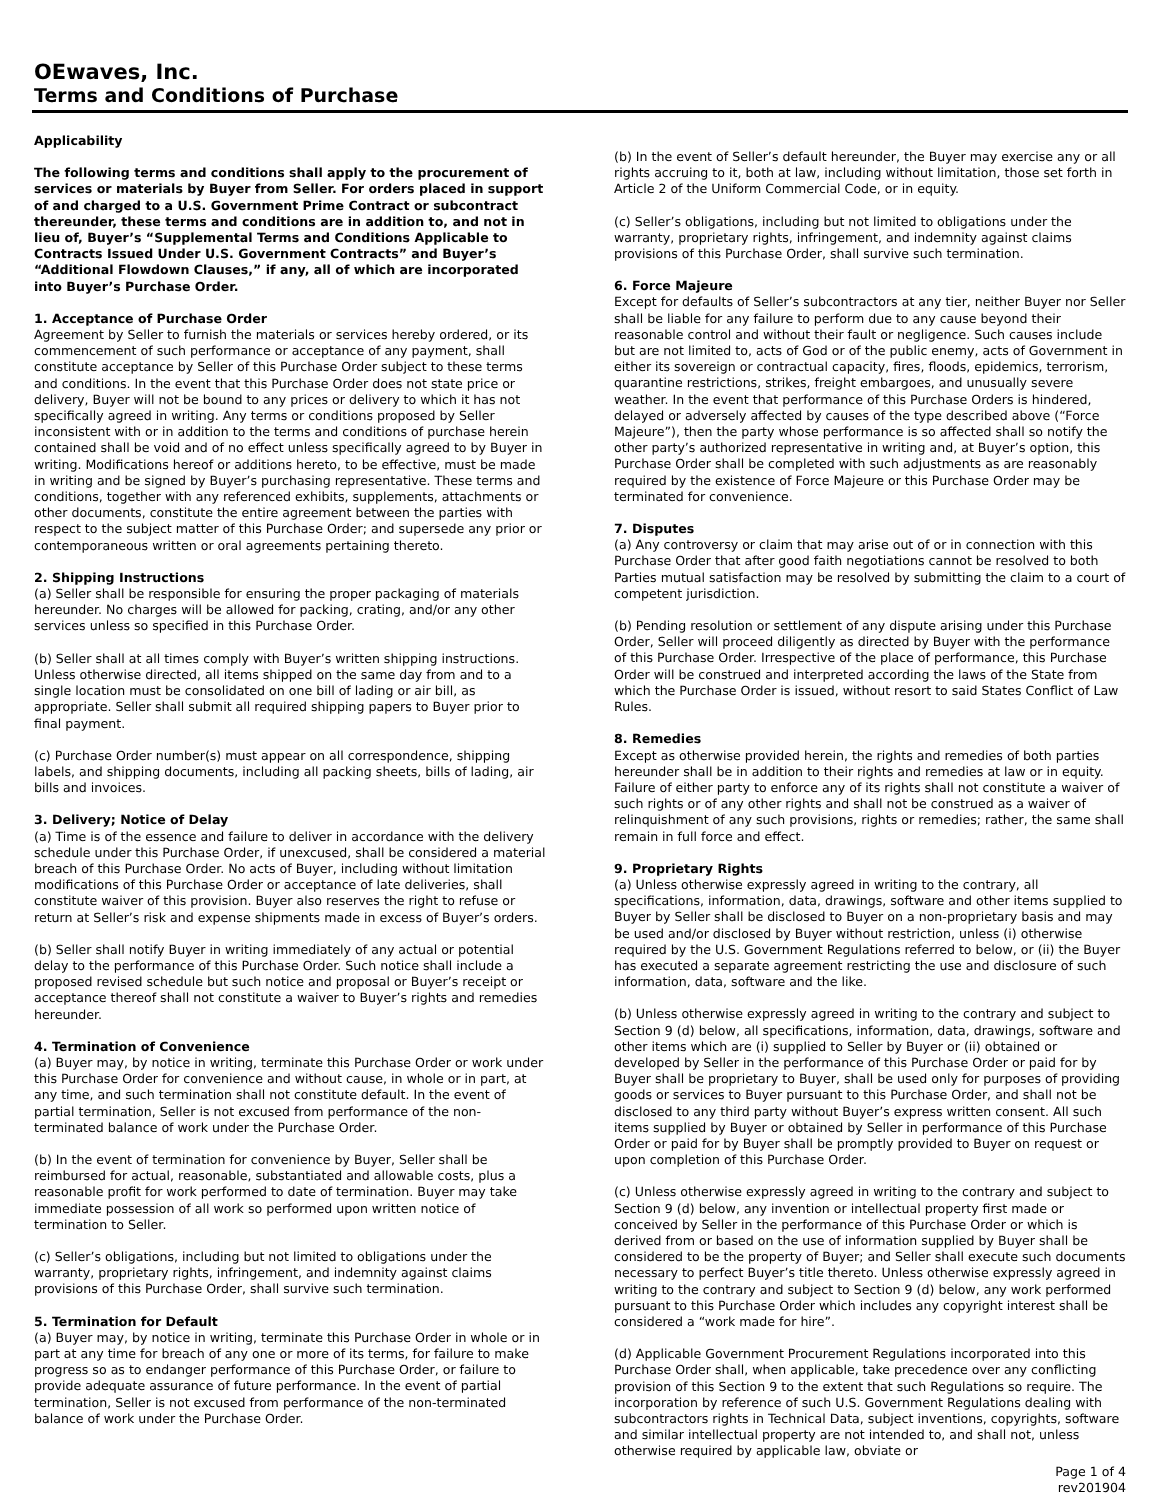OEwaves, Inc.
Terms and Conditions of Purchase
Applicability
The following terms and conditions shall apply to the procurement of services or materials by Buyer from Seller. For orders placed in support of and charged to a U.S. Government Prime Contract or subcontract thereunder, these terms and conditions are in addition to, and not in lieu of, Buyer’s “Supplemental Terms and Conditions Applicable to Contracts Issued Under U.S. Government Contracts” and Buyer’s “Additional Flowdown Clauses,” if any, all of which are incorporated into Buyer’s Purchase Order.
1. Acceptance of Purchase Order
Agreement by Seller to furnish the materials or services hereby ordered, or its commencement of such performance or acceptance of any payment, shall constitute acceptance by Seller of this Purchase Order subject to these terms and conditions. In the event that this Purchase Order does not state price or delivery, Buyer will not be bound to any prices or delivery to which it has not specifically agreed in writing. Any terms or conditions proposed by Seller inconsistent with or in addition to the terms and conditions of purchase herein contained shall be void and of no effect unless specifically agreed to by Buyer in writing. Modifications hereof or additions hereto, to be effective, must be made in writing and be signed by Buyer’s purchasing representative. These terms and conditions, together with any referenced exhibits, supplements, attachments or other documents, constitute the entire agreement between the parties with respect to the subject matter of this Purchase Order; and supersede any prior or contemporaneous written or oral agreements pertaining thereto.
2. Shipping Instructions
(a) Seller shall be responsible for ensuring the proper packaging of materials hereunder. No charges will be allowed for packing, crating, and/or any other services unless so specified in this Purchase Order.
(b) Seller shall at all times comply with Buyer’s written shipping instructions. Unless otherwise directed, all items shipped on the same day from and to a single location must be consolidated on one bill of lading or air bill, as appropriate. Seller shall submit all required shipping papers to Buyer prior to final payment.
(c) Purchase Order number(s) must appear on all correspondence, shipping labels, and shipping documents, including all packing sheets, bills of lading, air bills and invoices.
3. Delivery; Notice of Delay
(a) Time is of the essence and failure to deliver in accordance with the delivery schedule under this Purchase Order, if unexcused, shall be considered a material breach of this Purchase Order. No acts of Buyer, including without limitation modifications of this Purchase Order or acceptance of late deliveries, shall constitute waiver of this provision. Buyer also reserves the right to refuse or return at Seller’s risk and expense shipments made in excess of Buyer’s orders.
(b) Seller shall notify Buyer in writing immediately of any actual or potential delay to the performance of this Purchase Order. Such notice shall include a proposed revised schedule but such notice and proposal or Buyer’s receipt or acceptance thereof shall not constitute a waiver to Buyer’s rights and remedies hereunder.
4. Termination of Convenience
(a) Buyer may, by notice in writing, terminate this Purchase Order or work under this Purchase Order for convenience and without cause, in whole or in part, at any time, and such termination shall not constitute default. In the event of partial termination, Seller is not excused from performance of the non-terminated balance of work under the Purchase Order.
(b) In the event of termination for convenience by Buyer, Seller shall be reimbursed for actual, reasonable, substantiated and allowable costs, plus a reasonable profit for work performed to date of termination. Buyer may take immediate possession of all work so performed upon written notice of termination to Seller.
(c) Seller’s obligations, including but not limited to obligations under the warranty, proprietary rights, infringement, and indemnity against claims provisions of this Purchase Order, shall survive such termination.
5. Termination for Default
(a) Buyer may, by notice in writing, terminate this Purchase Order in whole or in part at any time for breach of any one or more of its terms, for failure to make progress so as to endanger performance of this Purchase Order, or failure to provide adequate assurance of future performance. In the event of partial termination, Seller is not excused from performance of the non-terminated balance of work under the Purchase Order.
(b) In the event of Seller’s default hereunder, the Buyer may exercise any or all rights accruing to it, both at law, including without limitation, those set forth in Article 2 of the Uniform Commercial Code, or in equity.
(c) Seller’s obligations, including but not limited to obligations under the warranty, proprietary rights, infringement, and indemnity against claims provisions of this Purchase Order, shall survive such termination.
6. Force Majeure
Except for defaults of Seller’s subcontractors at any tier, neither Buyer nor Seller shall be liable for any failure to perform due to any cause beyond their reasonable control and without their fault or negligence. Such causes include but are not limited to, acts of God or of the public enemy, acts of Government in either its sovereign or contractual capacity, fires, floods, epidemics, terrorism, quarantine restrictions, strikes, freight embargoes, and unusually severe weather. In the event that performance of this Purchase Orders is hindered, delayed or adversely affected by causes of the type described above (“Force Majeure”), then the party whose performance is so affected shall so notify the other party’s authorized representative in writing and, at Buyer’s option, this Purchase Order shall be completed with such adjustments as are reasonably required by the existence of Force Majeure or this Purchase Order may be terminated for convenience.
7. Disputes
(a) Any controversy or claim that may arise out of or in connection with this Purchase Order that after good faith negotiations cannot be resolved to both Parties mutual satisfaction may be resolved by submitting the claim to a court of competent jurisdiction.
(b) Pending resolution or settlement of any dispute arising under this Purchase Order, Seller will proceed diligently as directed by Buyer with the performance of this Purchase Order. Irrespective of the place of performance, this Purchase Order will be construed and interpreted according the laws of the State from which the Purchase Order is issued, without resort to said States Conflict of Law Rules.
8. Remedies
Except as otherwise provided herein, the rights and remedies of both parties hereunder shall be in addition to their rights and remedies at law or in equity. Failure of either party to enforce any of its rights shall not constitute a waiver of such rights or of any other rights and shall not be construed as a waiver of relinquishment of any such provisions, rights or remedies; rather, the same shall remain in full force and effect.
9. Proprietary Rights
(a) Unless otherwise expressly agreed in writing to the contrary, all specifications, information, data, drawings, software and other items supplied to Buyer by Seller shall be disclosed to Buyer on a non-proprietary basis and may be used and/or disclosed by Buyer without restriction, unless (i) otherwise required by the U.S. Government Regulations referred to below, or (ii) the Buyer has executed a separate agreement restricting the use and disclosure of such information, data, software and the like.
(b) Unless otherwise expressly agreed in writing to the contrary and subject to Section 9 (d) below, all specifications, information, data, drawings, software and other items which are (i) supplied to Seller by Buyer or (ii) obtained or developed by Seller in the performance of this Purchase Order or paid for by Buyer shall be proprietary to Buyer, shall be used only for purposes of providing goods or services to Buyer pursuant to this Purchase Order, and shall not be disclosed to any third party without Buyer’s express written consent. All such items supplied by Buyer or obtained by Seller in performance of this Purchase Order or paid for by Buyer shall be promptly provided to Buyer on request or upon completion of this Purchase Order.
(c) Unless otherwise expressly agreed in writing to the contrary and subject to Section 9 (d) below, any invention or intellectual property first made or conceived by Seller in the performance of this Purchase Order or which is derived from or based on the use of information supplied by Buyer shall be considered to be the property of Buyer; and Seller shall execute such documents necessary to perfect Buyer’s title thereto. Unless otherwise expressly agreed in writing to the contrary and subject to Section 9 (d) below, any work performed pursuant to this Purchase Order which includes any copyright interest shall be considered a “work made for hire”.
(d) Applicable Government Procurement Regulations incorporated into this Purchase Order shall, when applicable, take precedence over any conflicting provision of this Section 9 to the extent that such Regulations so require. The incorporation by reference of such U.S. Government Regulations dealing with subcontractors rights in Technical Data, subject inventions, copyrights, software and similar intellectual property are not intended to, and shall not, unless otherwise required by applicable law, obviate or
Page 1 of 4
rev201904